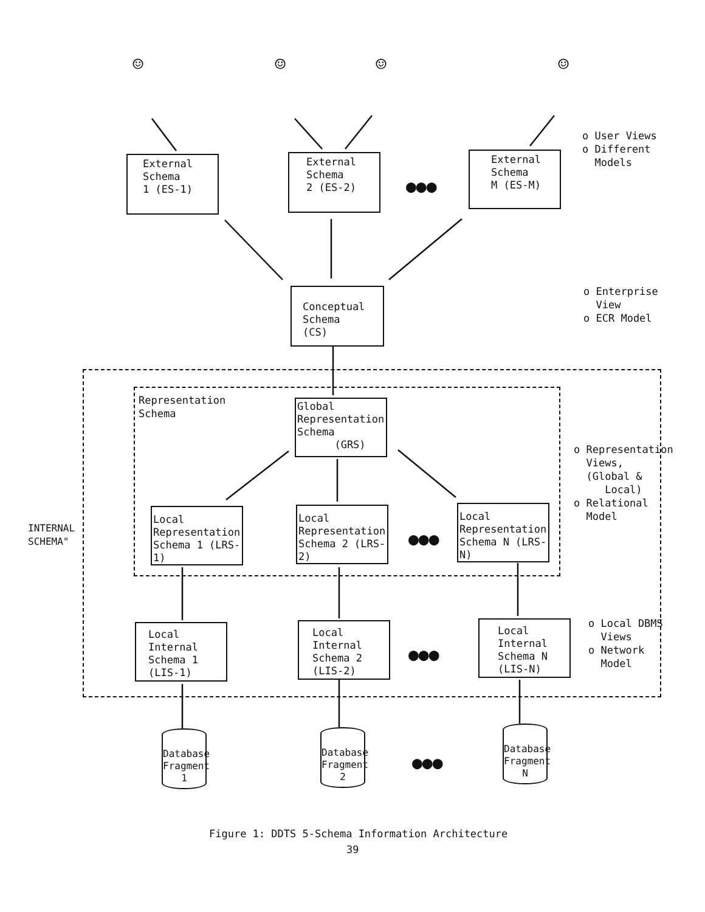☺ ☺ ☺ ☺
External Schema
1 (ES-1)
External Schema
2 (ES-2)
●●●
External Schema
M (ES-M)
o User Views
o Different
Models
Conceptual Schema
(CS)
o Enterprise
View
o ECR Model
Representation
Schema
Global Representation Schema
(GRS)
o Representation
Views,
(Global &
Local)
o Relational
Model
INTERNAL
SCHEMA"
Local Representation Schema 1 (LRS-1)
Local Representation Schema 2 (LRS-2)
●●●
Local Representation Schema N (LRS-N)
Local Internal Schema 1 (LIS-1)
Local Internal Schema 2 (LIS-2)
●●●
Local Internal Schema N (LIS-N)
o Local DBMS
Views
o Network
Model
Database Fragment 1
Database Fragment 2
●●●
Database Fragment N
Figure 1: DDTS 5-Schema Information Architecture
39